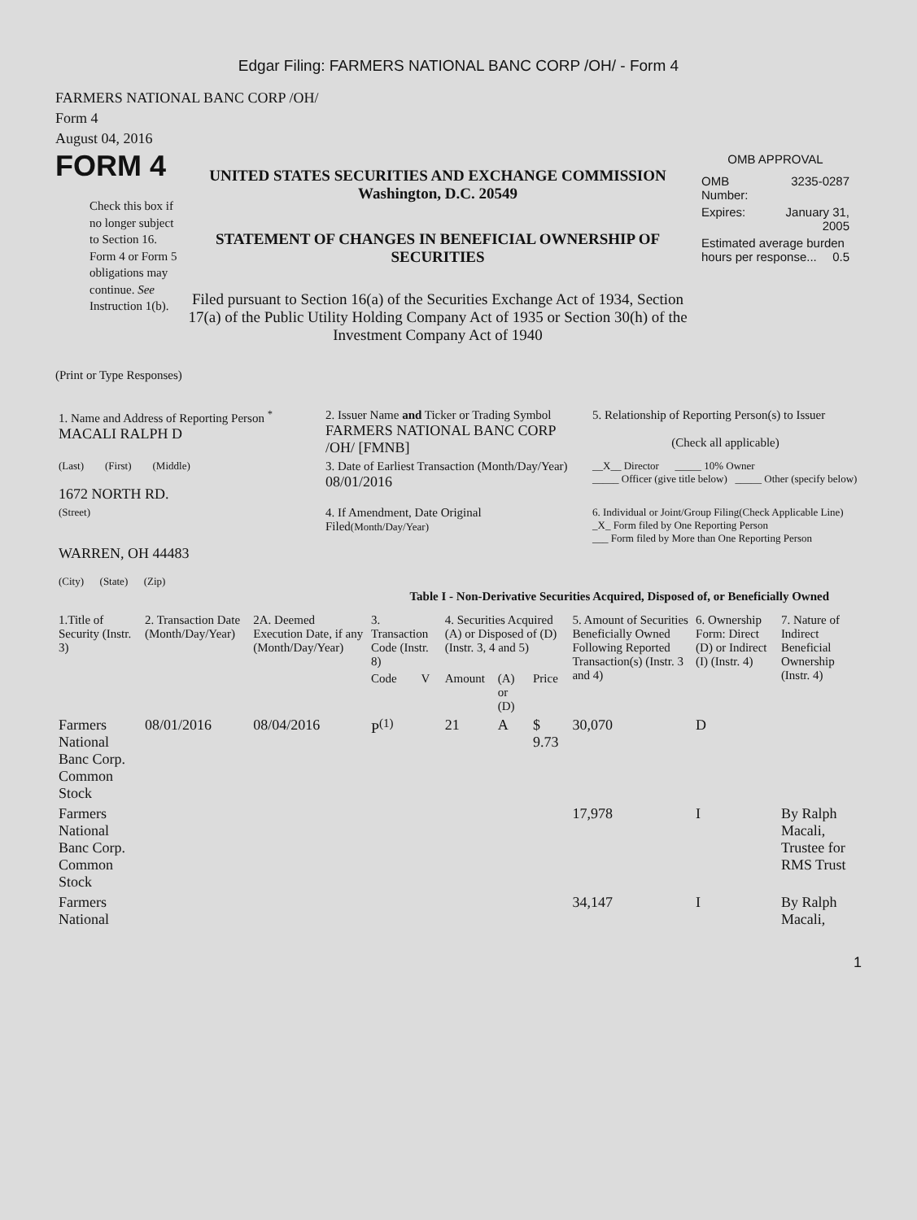Edgar Filing: FARMERS NATIONAL BANC CORP /OH/ - Form 4
FARMERS NATIONAL BANC CORP /OH/
Form 4
August 04, 2016
FORM 4
Check this box if no longer subject to Section 16. Form 4 or Form 5 obligations may continue. See Instruction 1(b).
UNITED STATES SECURITIES AND EXCHANGE COMMISSION
Washington, D.C. 20549
STATEMENT OF CHANGES IN BENEFICIAL OWNERSHIP OF SECURITIES
Filed pursuant to Section 16(a) of the Securities Exchange Act of 1934, Section 17(a) of the Public Utility Holding Company Act of 1935 or Section 30(h) of the Investment Company Act of 1940
OMB APPROVAL
| OMB Number: | 3235-0287 |
| Expires: | January 31, 2005 |
| Estimated average burden hours per response... 0.5 | |
(Print or Type Responses)
| 1. Name and Address of Reporting Person <sup>*</sup> MACALI RALPH D | 2. Issuer Name and Ticker or Trading Symbol FARMERS NATIONAL BANC CORP /OH/ [FMNB] | 5. Relationship of Reporting Person(s) to Issuer (Check all applicable) |
| (Last) (First) (Middle) 1672 NORTH RD. | 3. Date of Earliest Transaction (Month/Day/Year) 08/01/2016 | __X__ Director _____ 10% Owner _____ Officer (give title below) _____ Other (specify below) |
| (Street) WARREN, OH 44483 (City) (State) (Zip) | 4. If Amendment, Date Original Filed (Month/Day/Year) | 6. Individual or Joint/Group Filing(Check Applicable Line) _X_ Form filed by One Reporting Person ___ Form filed by More than One Reporting Person |
Table I - Non-Derivative Securities Acquired, Disposed of, or Beneficially Owned
| 1.Title of Security (Instr. 3) | 2. Transaction Date (Month/Day/Year) | 2A. Deemed Execution Date, if any (Month/Day/Year) | 3. Transaction Code (Instr. 8) | | 4. Securities Acquired (A) or Disposed of (D) (Instr. 3, 4 and 5) | | | 5. Amount of Securities Beneficially Owned Following Reported Transaction(s) (Instr. 3 and 4) | 6. Ownership Form: Direct (D) or Indirect (I) (Instr. 4) | 7. Nature of Indirect Beneficial Ownership (Instr. 4) |
| --- | --- | --- | --- | --- | --- | --- | --- | --- | --- | --- |
| | | | Code | V | Amount | (A) or (D) | Price | | | |
| Farmers National Banc Corp. Common Stock | 08/01/2016 | 08/04/2016 | P<sup>(1)</sup> | | 21 | A | $ 9.73 | 30,070 | D | |
| Farmers National Banc Corp. Common Stock | | | | | | | | 17,978 | I | By Ralph Macali, Trustee for RMS Trust |
| Farmers National | | | | | | | | 34,147 | I | By Ralph Macali, |
1